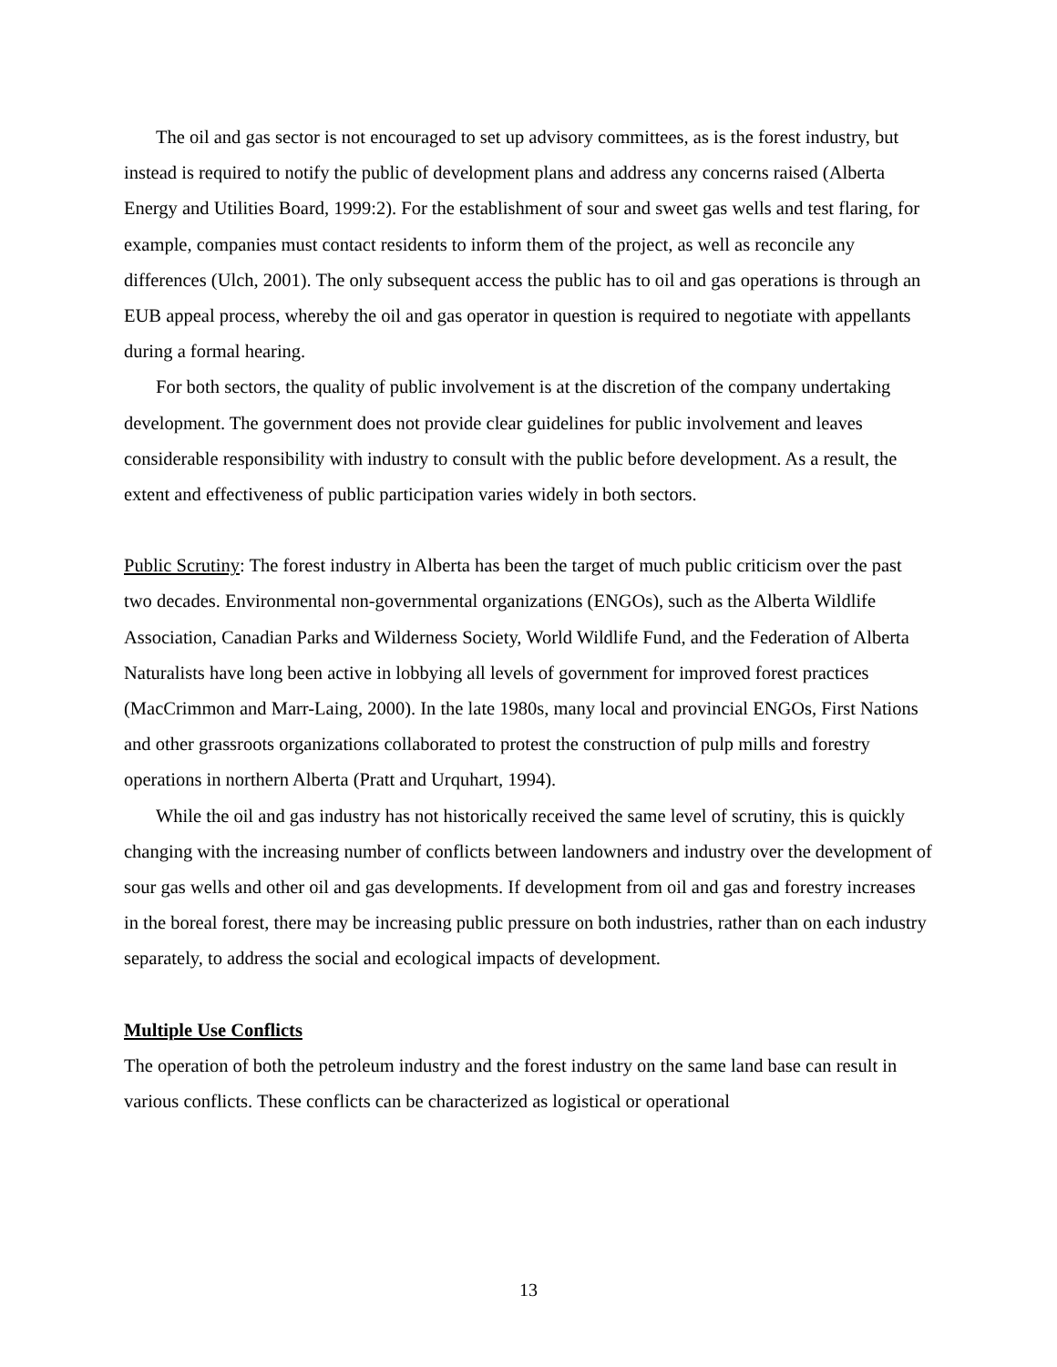The oil and gas sector is not encouraged to set up advisory committees, as is the forest industry, but instead is required to notify the public of development plans and address any concerns raised (Alberta Energy and Utilities Board, 1999:2). For the establishment of sour and sweet gas wells and test flaring, for example, companies must contact residents to inform them of the project, as well as reconcile any differences (Ulch, 2001). The only subsequent access the public has to oil and gas operations is through an EUB appeal process, whereby the oil and gas operator in question is required to negotiate with appellants during a formal hearing.
For both sectors, the quality of public involvement is at the discretion of the company undertaking development. The government does not provide clear guidelines for public involvement and leaves considerable responsibility with industry to consult with the public before development. As a result, the extent and effectiveness of public participation varies widely in both sectors.
Public Scrutiny: The forest industry in Alberta has been the target of much public criticism over the past two decades. Environmental non-governmental organizations (ENGOs), such as the Alberta Wildlife Association, Canadian Parks and Wilderness Society, World Wildlife Fund, and the Federation of Alberta Naturalists have long been active in lobbying all levels of government for improved forest practices (MacCrimmon and Marr-Laing, 2000). In the late 1980s, many local and provincial ENGOs, First Nations and other grassroots organizations collaborated to protest the construction of pulp mills and forestry operations in northern Alberta (Pratt and Urquhart, 1994).
While the oil and gas industry has not historically received the same level of scrutiny, this is quickly changing with the increasing number of conflicts between landowners and industry over the development of sour gas wells and other oil and gas developments. If development from oil and gas and forestry increases in the boreal forest, there may be increasing public pressure on both industries, rather than on each industry separately, to address the social and ecological impacts of development.
Multiple Use Conflicts
The operation of both the petroleum industry and the forest industry on the same land base can result in various conflicts. These conflicts can be characterized as logistical or operational
13